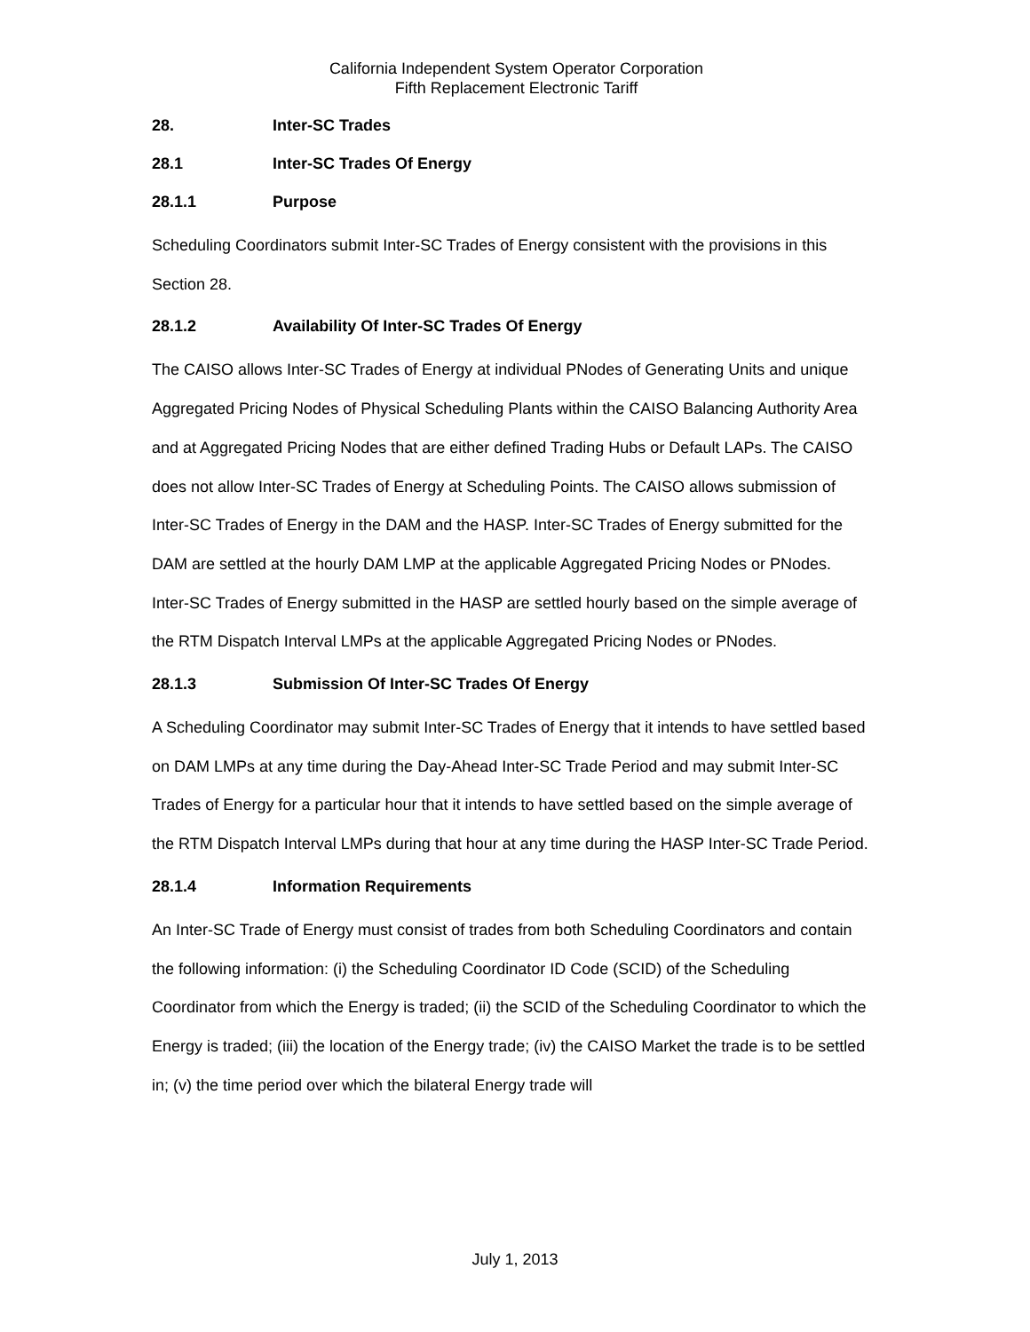California Independent System Operator Corporation
Fifth Replacement Electronic Tariff
28. Inter-SC Trades
28.1 Inter-SC Trades Of Energy
28.1.1 Purpose
Scheduling Coordinators submit Inter-SC Trades of Energy consistent with the provisions in this Section 28.
28.1.2 Availability Of Inter-SC Trades Of Energy
The CAISO allows Inter-SC Trades of Energy at individual PNodes of Generating Units and unique Aggregated Pricing Nodes of Physical Scheduling Plants within the CAISO Balancing Authority Area and at Aggregated Pricing Nodes that are either defined Trading Hubs or Default LAPs. The CAISO does not allow Inter-SC Trades of Energy at Scheduling Points. The CAISO allows submission of Inter-SC Trades of Energy in the DAM and the HASP. Inter-SC Trades of Energy submitted for the DAM are settled at the hourly DAM LMP at the applicable Aggregated Pricing Nodes or PNodes. Inter-SC Trades of Energy submitted in the HASP are settled hourly based on the simple average of the RTM Dispatch Interval LMPs at the applicable Aggregated Pricing Nodes or PNodes.
28.1.3 Submission Of Inter-SC Trades Of Energy
A Scheduling Coordinator may submit Inter-SC Trades of Energy that it intends to have settled based on DAM LMPs at any time during the Day-Ahead Inter-SC Trade Period and may submit Inter-SC Trades of Energy for a particular hour that it intends to have settled based on the simple average of the RTM Dispatch Interval LMPs during that hour at any time during the HASP Inter-SC Trade Period.
28.1.4 Information Requirements
An Inter-SC Trade of Energy must consist of trades from both Scheduling Coordinators and contain the following information: (i) the Scheduling Coordinator ID Code (SCID) of the Scheduling Coordinator from which the Energy is traded; (ii) the SCID of the Scheduling Coordinator to which the Energy is traded; (iii) the location of the Energy trade; (iv) the CAISO Market the trade is to be settled in; (v) the time period over which the bilateral Energy trade will
July 1, 2013